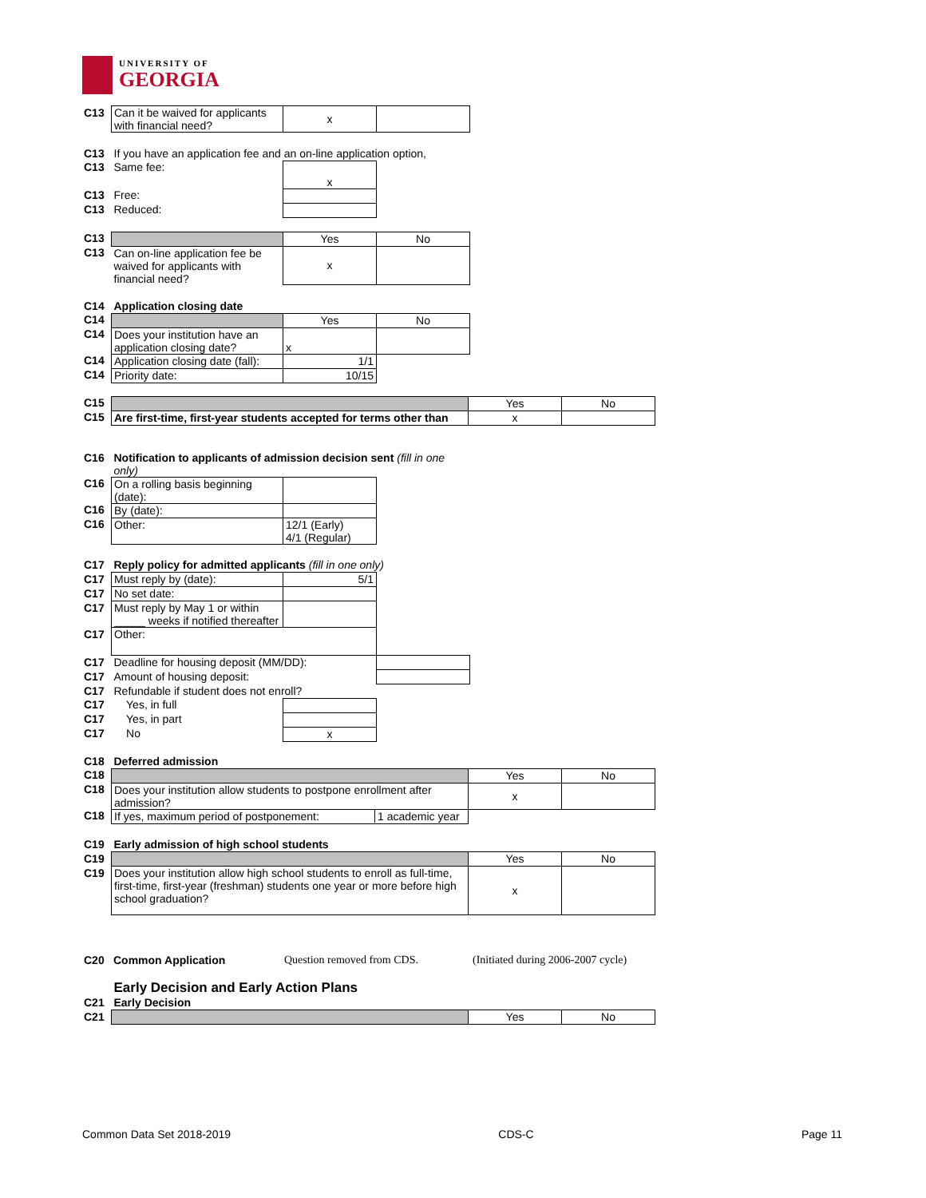UNIVERSITY OF
GEORGIA
| C13 | Can it be waived for applicants with financial need? | x | |
| C13 | If you have an application fee and an on-line application option, | | |
| C13 | Same fee: | x | |
| C13 | Free: | | |
| C13 | Reduced: | | |
| C13 | | Yes | No |
| C13 | Can on-line application fee be waived for applicants with financial need? | x | |
| C14 | Application closing date | | |
| C14 | | Yes | No |
| C14 | Does your institution have an application closing date? | x | |
| C14 | Application closing date (fall): | 1/1 | |
| C14 | Priority date: | 10/15 | |
| C15 | | Yes | No |
| C15 | Are first-time, first-year students accepted for terms other than | x | |
| C16 | Notification to applicants of admission decision sent (fill in one only) | | |
| C16 | On a rolling basis beginning (date): | | |
| C16 | By (date): | | |
| C16 | Other: | 12/1 (Early) 4/1 (Regular) | |
| C17 | Reply policy for admitted applicants (fill in one only) | | |
| C17 | Must reply by (date): | 5/1 | |
| C17 | No set date: | | |
| C17 | Must reply by May 1 or within _____ weeks if notified thereafter | | |
| C17 | Other: | | |
| C17 | Deadline for housing deposit (MM/DD): | | |
| C17 | Amount of housing deposit: | | |
| C17 | Refundable if student does not enroll? | | |
| C17 | Yes, in full | | |
| C17 | Yes, in part | | |
| C17 | No | x | |
| C18 | Deferred admission | | |
| C18 | | Yes | No |
| C18 | Does your institution allow students to postpone enrollment after admission? | x | |
| C18 | If yes, maximum period of postponement: 1 academic year | | |
| C19 | Early admission of high school students | | |
| C19 | | Yes | No |
| C19 | Does your institution allow high school students to enroll as full-time, first-time, first-year (freshman) students one year or more before high school graduation? | x | |
| C20 | Common Application | Question removed from CDS. | (Initiated during 2006-2007 cycle) |
| | Early Decision and Early Action Plans | | |
| C21 | Early Decision | | |
| C21 | | Yes | No |
Common Data Set 2018-2019 CDS-C Page 11